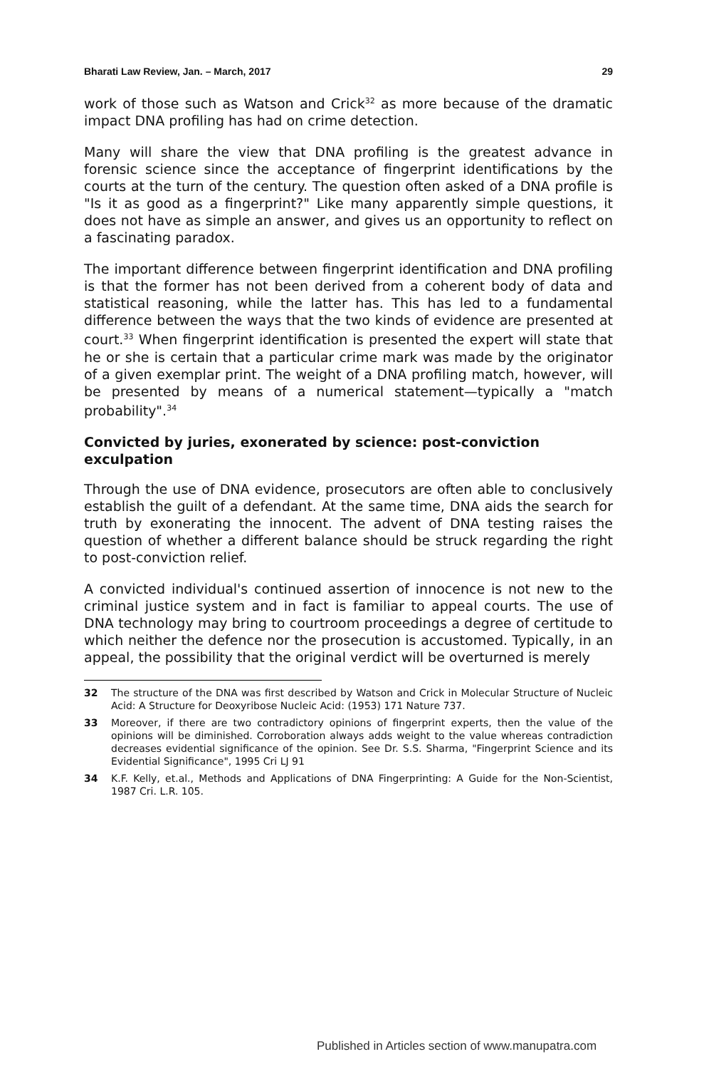Bharati Law Review, Jan. – March, 2017 29
work of those such as Watson and Crick<sup>32</sup> as more because of the dramatic impact DNA profiling has had on crime detection.
Many will share the view that DNA profiling is the greatest advance in forensic science since the acceptance of fingerprint identifications by the courts at the turn of the century. The question often asked of a DNA profile is "Is it as good as a fingerprint?" Like many apparently simple questions, it does not have as simple an answer, and gives us an opportunity to reflect on a fascinating paradox.
The important difference between fingerprint identification and DNA profiling is that the former has not been derived from a coherent body of data and statistical reasoning, while the latter has. This has led to a fundamental difference between the ways that the two kinds of evidence are presented at court.<sup>33</sup> When fingerprint identification is presented the expert will state that he or she is certain that a particular crime mark was made by the originator of a given exemplar print. The weight of a DNA profiling match, however, will be presented by means of a numerical statement—typically a "match probability".<sup>34</sup>
Convicted by juries, exonerated by science: post-conviction exculpation
Through the use of DNA evidence, prosecutors are often able to conclusively establish the guilt of a defendant. At the same time, DNA aids the search for truth by exonerating the innocent. The advent of DNA testing raises the question of whether a different balance should be struck regarding the right to post-conviction relief.
A convicted individual's continued assertion of innocence is not new to the criminal justice system and in fact is familiar to appeal courts. The use of DNA technology may bring to courtroom proceedings a degree of certitude to which neither the defence nor the prosecution is accustomed. Typically, in an appeal, the possibility that the original verdict will be overturned is merely
32 The structure of the DNA was first described by Watson and Crick in Molecular Structure of Nucleic Acid: A Structure for Deoxyribose Nucleic Acid: (1953) 171 Nature 737.
33 Moreover, if there are two contradictory opinions of fingerprint experts, then the value of the opinions will be diminished. Corroboration always adds weight to the value whereas contradiction decreases evidential significance of the opinion. See Dr. S.S. Sharma, "Fingerprint Science and its Evidential Significance", 1995 Cri LJ 91
34 K.F. Kelly, et.al., Methods and Applications of DNA Fingerprinting: A Guide for the Non-Scientist, 1987 Cri. L.R. 105.
Published in Articles section of www.manupatra.com